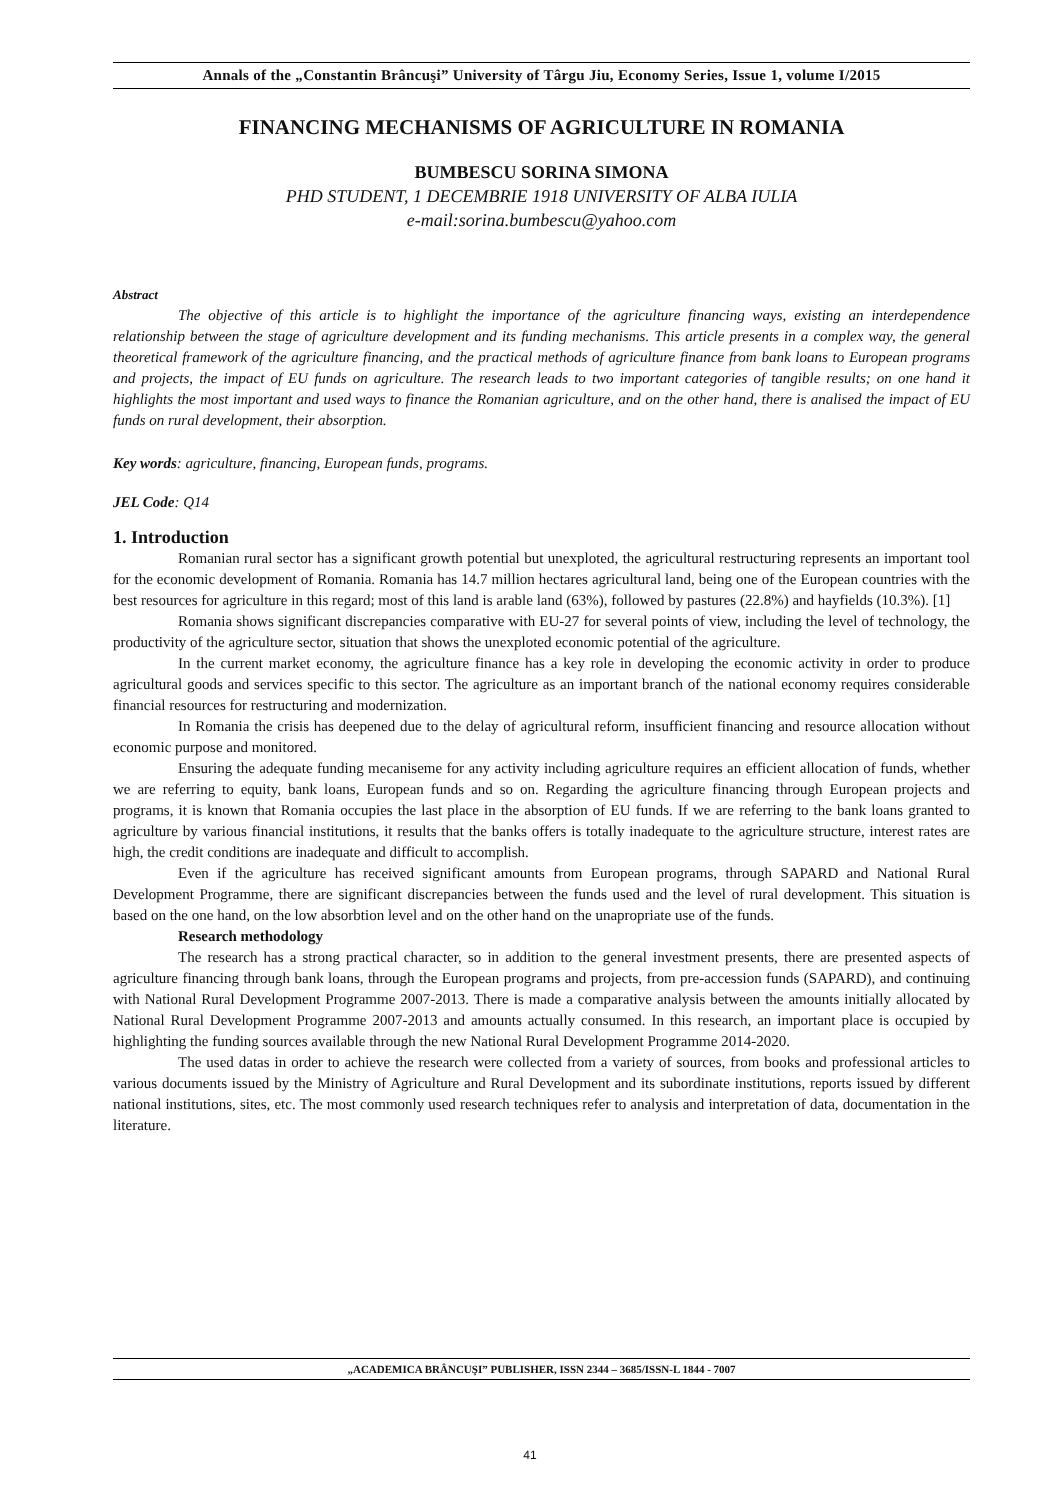Annals of the „Constantin Brâncuşi” University of Târgu Jiu, Economy Series, Issue 1, volume I/2015
FINANCING MECHANISMS OF AGRICULTURE IN ROMANIA
BUMBESCU SORINA SIMONA
PHD STUDENT, 1 DECEMBRIE 1918 UNIVERSITY OF ALBA IULIA
e-mail:sorina.bumbescu@yahoo.com
Abstract
The objective of this article is to highlight the importance of the agriculture financing ways, existing an interdependence relationship between the stage of agriculture development and its funding mechanisms. This article presents in a complex way, the general theoretical framework of the agriculture financing, and the practical methods of agriculture finance from bank loans to European programs and projects, the impact of EU funds on agriculture. The research leads to two important categories of tangible results; on one hand it highlights the most important and used ways to finance the Romanian agriculture, and on the other hand, there is analised the impact of EU funds on rural development, their absorption.
Key words: agriculture, financing, European funds, programs.
JEL Code: Q14
1. Introduction
Romanian rural sector has a significant growth potential but unexploted, the agricultural restructuring represents an important tool for the economic development of Romania. Romania has 14.7 million hectares agricultural land, being one of the European countries with the best resources for agriculture in this regard; most of this land is arable land (63%), followed by pastures (22.8%) and hayfields (10.3%). [1]
Romania shows significant discrepancies comparative with EU-27 for several points of view, including the level of technology, the productivity of the agriculture sector, situation that shows the unexploted economic potential of the agriculture.
In the current market economy, the agriculture finance has a key role in developing the economic activity in order to produce agricultural goods and services specific to this sector. The agriculture as an important branch of the national economy requires considerable financial resources for restructuring and modernization.
In Romania the crisis has deepened due to the delay of agricultural reform, insufficient financing and resource allocation without economic purpose and monitored.
Ensuring the adequate funding mecaniseme for any activity including agriculture requires an efficient allocation of funds, whether we are referring to equity, bank loans, European funds and so on. Regarding the agriculture financing through European projects and programs, it is known that Romania occupies the last place in the absorption of EU funds. If we are referring to the bank loans granted to agriculture by various financial institutions, it results that the banks offers is totally inadequate to the agriculture structure, interest rates are high, the credit conditions are inadequate and difficult to accomplish.
Even if the agriculture has received significant amounts from European programs, through SAPARD and National Rural Development Programme, there are significant discrepancies between the funds used and the level of rural development. This situation is based on the one hand, on the low absorbtion level and on the other hand on the unapropriate use of the funds.
Research methodology
The research has a strong practical character, so in addition to the general investment presents, there are presented aspects of agriculture financing through bank loans, through the European programs and projects, from pre-accession funds (SAPARD), and continuing with National Rural Development Programme 2007-2013. There is made a comparative analysis between the amounts initially allocated by National Rural Development Programme 2007-2013 and amounts actually consumed. In this research, an important place is occupied by highlighting the funding sources available through the new National Rural Development Programme 2014-2020.
The used datas in order to achieve the research were collected from a variety of sources, from books and professional articles to various documents issued by the Ministry of Agriculture and Rural Development and its subordinate institutions, reports issued by different national institutions, sites, etc. The most commonly used research techniques refer to analysis and interpretation of data, documentation in the literature.
„ACADEMICA BRÂNCUŞI” PUBLISHER, ISSN 2344 – 3685/ISSN-L 1844 - 7007
41